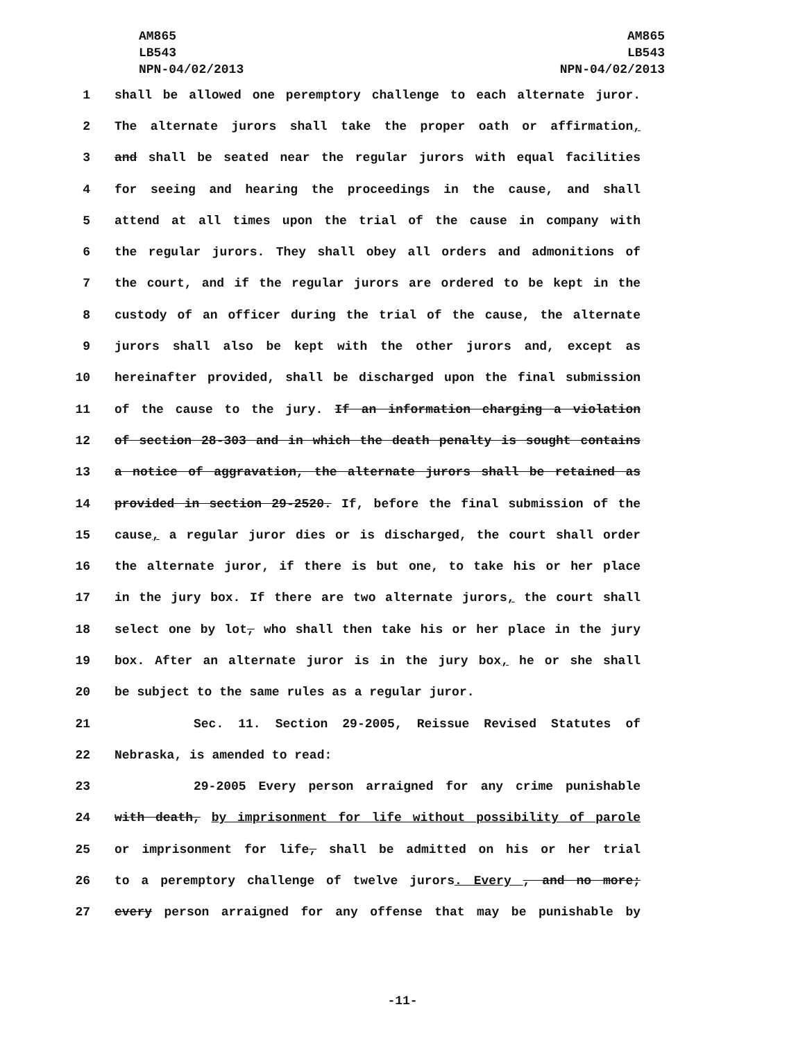AM865
LB543
NPN-04/02/2013
AM865
LB543
NPN-04/02/2013
1 shall be allowed one peremptory challenge to each alternate juror.
2 The alternate jurors shall take the proper oath or affirmation,
3 and shall be seated near the regular jurors with equal facilities
4 for seeing and hearing the proceedings in the cause, and shall
5 attend at all times upon the trial of the cause in company with
6 the regular jurors. They shall obey all orders and admonitions of
7 the court, and if the regular jurors are ordered to be kept in the
8 custody of an officer during the trial of the cause, the alternate
9 jurors shall also be kept with the other jurors and, except as
10 hereinafter provided, shall be discharged upon the final submission
11 of the cause to the jury. If an information charging a violation
12 of section 28-303 and in which the death penalty is sought contains
13 a notice of aggravation, the alternate jurors shall be retained as
14 provided in section 29-2520. If, before the final submission of the
15 cause, a regular juror dies or is discharged, the court shall order
16 the alternate juror, if there is but one, to take his or her place
17 in the jury box. If there are two alternate jurors, the court shall
18 select one by lot, who shall then take his or her place in the jury
19 box. After an alternate juror is in the jury box, he or she shall
20 be subject to the same rules as a regular juror.
21 Sec. 11. Section 29-2005, Reissue Revised Statutes of
22 Nebraska, is amended to read:
23 29-2005 Every person arraigned for any crime punishable
24 with death, by imprisonment for life without possibility of parole
25 or imprisonment for life, shall be admitted on his or her trial
26 to a peremptory challenge of twelve jurors. Every , and no more;
27 every person arraigned for any offense that may be punishable by
-11-